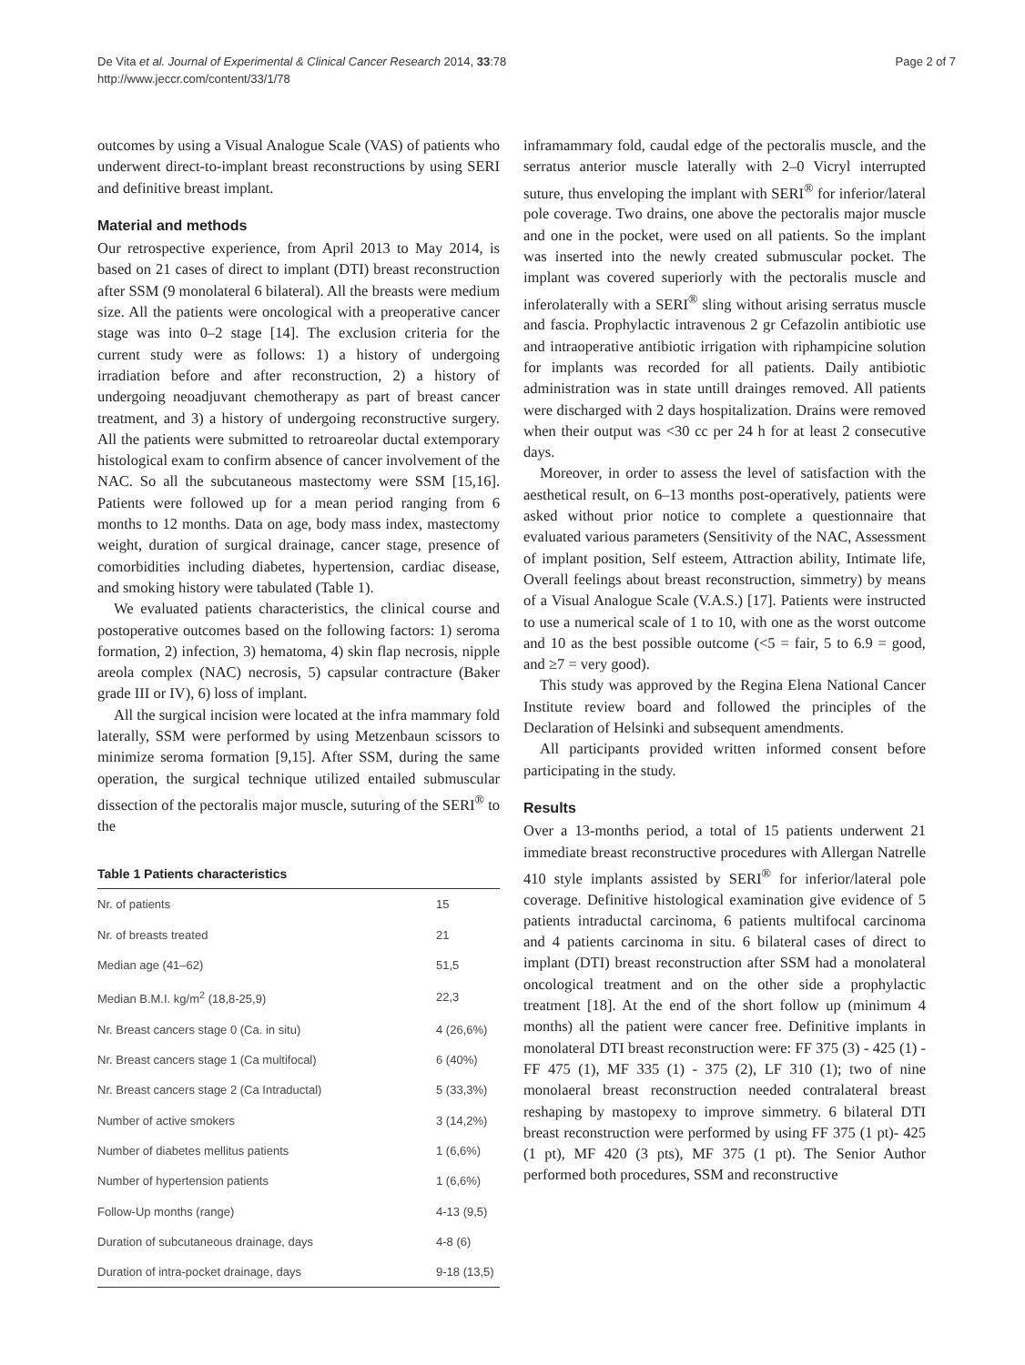De Vita et al. Journal of Experimental & Clinical Cancer Research 2014, 33:78
http://www.jeccr.com/content/33/1/78
Page 2 of 7
outcomes by using a Visual Analogue Scale (VAS) of patients who underwent direct-to-implant breast reconstructions by using SERI and definitive breast implant.
Material and methods
Our retrospective experience, from April 2013 to May 2014, is based on 21 cases of direct to implant (DTI) breast reconstruction after SSM (9 monolateral 6 bilateral). All the breasts were medium size. All the patients were oncological with a preoperative cancer stage was into 0–2 stage [14]. The exclusion criteria for the current study were as follows: 1) a history of undergoing irradiation before and after reconstruction, 2) a history of undergoing neoadjuvant chemotherapy as part of breast cancer treatment, and 3) a history of undergoing reconstructive surgery. All the patients were submitted to retroareolar ductal extemporary histological exam to confirm absence of cancer involvement of the NAC. So all the subcutaneous mastectomy were SSM [15,16]. Patients were followed up for a mean period ranging from 6 months to 12 months. Data on age, body mass index, mastectomy weight, duration of surgical drainage, cancer stage, presence of comorbidities including diabetes, hypertension, cardiac disease, and smoking history were tabulated (Table 1).
We evaluated patients characteristics, the clinical course and postoperative outcomes based on the following factors: 1) seroma formation, 2) infection, 3) hematoma, 4) skin flap necrosis, nipple areola complex (NAC) necrosis, 5) capsular contracture (Baker grade III or IV), 6) loss of implant.
All the surgical incision were located at the infra mammary fold laterally, SSM were performed by using Metzenbaun scissors to minimize seroma formation [9,15]. After SSM, during the same operation, the surgical technique utilized entailed submuscular dissection of the pectoralis major muscle, suturing of the SERI<sup>®</sup> to the
Table 1 Patients characteristics
| Nr. of patients | 15 |
| Nr. of breasts treated | 21 |
| Median age (41–62) | 51,5 |
| Median B.M.I. kg/m<sup>2</sup> (18,8-25,9) | 22,3 |
| Nr. Breast cancers stage 0 (Ca. in situ) | 4 (26,6%) |
| Nr. Breast cancers stage 1 (Ca multifocal) | 6 (40%) |
| Nr. Breast cancers stage 2 (Ca Intraductal) | 5 (33,3%) |
| Number of active smokers | 3 (14,2%) |
| Number of diabetes mellitus patients | 1 (6,6%) |
| Number of hypertension patients | 1 (6,6%) |
| Follow-Up months (range) | 4-13 (9,5) |
| Duration of subcutaneous drainage, days | 4-8 (6) |
| Duration of intra-pocket drainage, days | 9-18 (13,5) |
inframammary fold, caudal edge of the pectoralis muscle, and the serratus anterior muscle laterally with 2–0 Vicryl interrupted suture, thus enveloping the implant with SERI<sup>®</sup> for inferior/lateral pole coverage. Two drains, one above the pectoralis major muscle and one in the pocket, were used on all patients. So the implant was inserted into the newly created submuscular pocket. The implant was covered superiorly with the pectoralis muscle and inferolaterally with a SERI<sup>®</sup> sling without arising serratus muscle and fascia. Prophylactic intravenous 2 gr Cefazolin antibiotic use and intraoperative antibiotic irrigation with riphampicine solution for implants was recorded for all patients. Daily antibiotic administration was in state untill drainges removed. All patients were discharged with 2 days hospitalization. Drains were removed when their output was <30 cc per 24 h for at least 2 consecutive days.
Moreover, in order to assess the level of satisfaction with the aesthetical result, on 6–13 months post-operatively, patients were asked without prior notice to complete a questionnaire that evaluated various parameters (Sensitivity of the NAC, Assessment of implant position, Self esteem, Attraction ability, Intimate life, Overall feelings about breast reconstruction, simmetry) by means of a Visual Analogue Scale (V.A.S.) [17]. Patients were instructed to use a numerical scale of 1 to 10, with one as the worst outcome and 10 as the best possible outcome (<5 = fair, 5 to 6.9 = good, and ≥7 = very good).
This study was approved by the Regina Elena National Cancer Institute review board and followed the principles of the Declaration of Helsinki and subsequent amendments.
All participants provided written informed consent before participating in the study.
Results
Over a 13-months period, a total of 15 patients underwent 21 immediate breast reconstructive procedures with Allergan Natrelle 410 style implants assisted by SERI<sup>®</sup> for inferior/lateral pole coverage. Definitive histological examination give evidence of 5 patients intraductal carcinoma, 6 patients multifocal carcinoma and 4 patients carcinoma in situ. 6 bilateral cases of direct to implant (DTI) breast reconstruction after SSM had a monolateral oncological treatment and on the other side a prophylactic treatment [18]. At the end of the short follow up (minimum 4 months) all the patient were cancer free. Definitive implants in monolateral DTI breast reconstruction were: FF 375 (3) - 425 (1) - FF 475 (1), MF 335 (1) - 375 (2), LF 310 (1); two of nine monolaeral breast reconstruction needed contralateral breast reshaping by mastopexy to improve simmetry. 6 bilateral DTI breast reconstruction were performed by using FF 375 (1 pt)- 425 (1 pt), MF 420 (3 pts), MF 375 (1 pt). The Senior Author performed both procedures, SSM and reconstructive